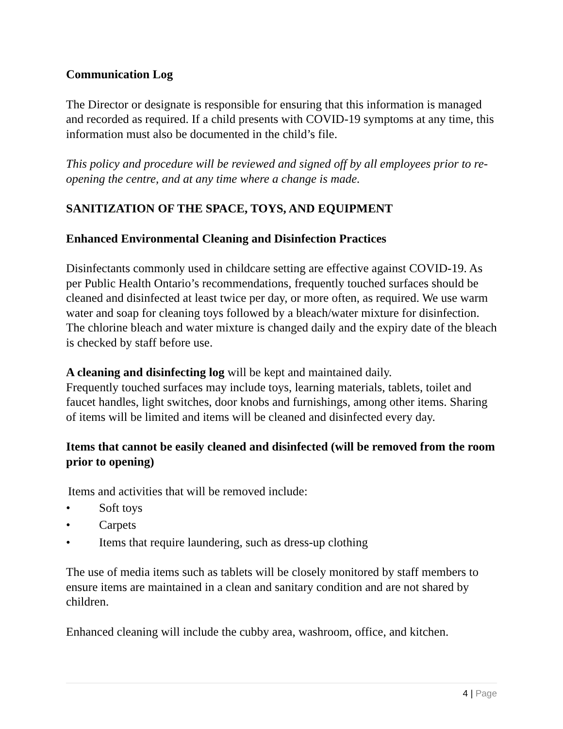Communication Log
The Director or designate is responsible for ensuring that this information is managed and recorded as required. If a child presents with COVID-19 symptoms at any time, this information must also be documented in the child’s file.
This policy and procedure will be reviewed and signed off by all employees prior to re-opening the centre, and at any time where a change is made.
SANITIZATION OF THE SPACE, TOYS, AND EQUIPMENT
Enhanced Environmental Cleaning and Disinfection Practices
Disinfectants commonly used in childcare setting are effective against COVID-19. As per Public Health Ontario’s recommendations, frequently touched surfaces should be cleaned and disinfected at least twice per day, or more often, as required. We use warm water and soap for cleaning toys followed by a bleach/water mixture for disinfection. The chlorine bleach and water mixture is changed daily and the expiry date of the bleach is checked by staff before use.
A cleaning and disinfecting log will be kept and maintained daily.
Frequently touched surfaces may include toys, learning materials, tablets, toilet and faucet handles, light switches, door knobs and furnishings, among other items. Sharing of items will be limited and items will be cleaned and disinfected every day.
Items that cannot be easily cleaned and disinfected (will be removed from the room prior to opening)
Items and activities that will be removed include:
• Soft toys
• Carpets
• Items that require laundering, such as dress-up clothing
The use of media items such as tablets will be closely monitored by staff members to ensure items are maintained in a clean and sanitary condition and are not shared by children.
Enhanced cleaning will include the cubby area, washroom, office, and kitchen.
4 | Page